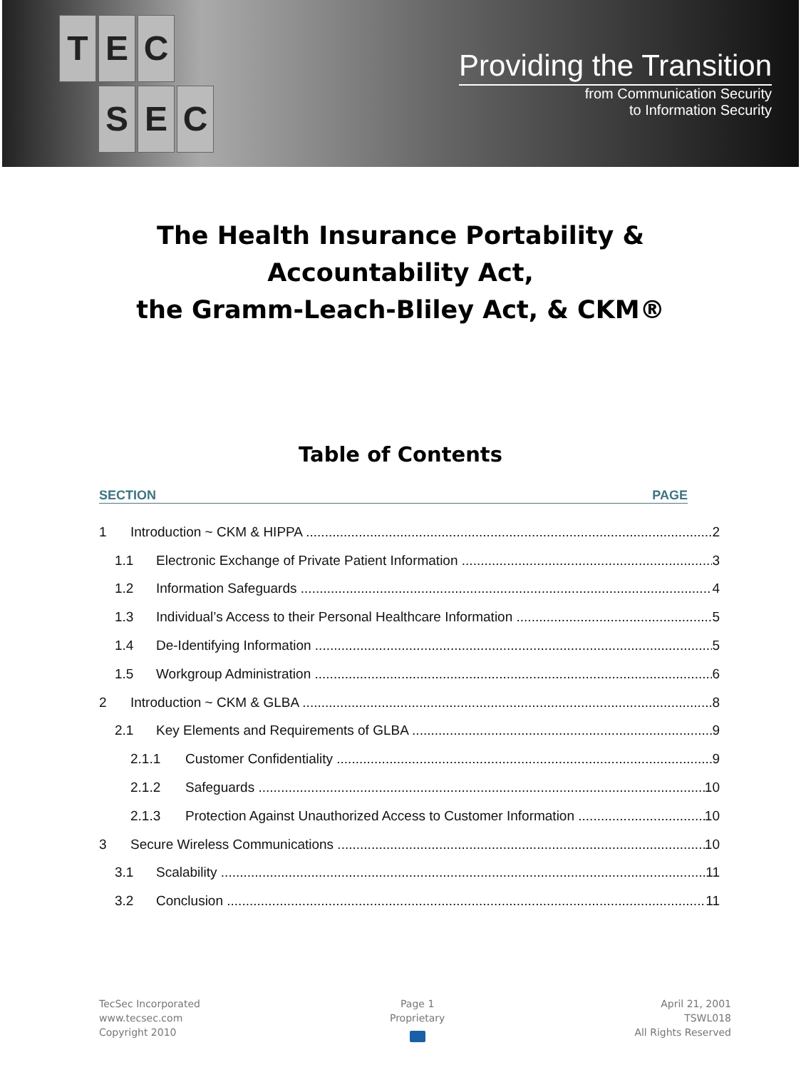TEC SEC
Providing the Transition
from Communication Security
to Information Security
The Health Insurance Portability &
Accountability Act,
the Gramm-Leach-Bliley Act, & CKM®
Table of Contents
SECTION PAGE
1 Introduction ~ CKM & HIPPA 2
1.1 Electronic Exchange of Private Patient Information 3
1.2 Information Safeguards 4
1.3 Individual’s Access to their Personal Healthcare Information 5
1.4 De-Identifying Information 5
1.5 Workgroup Administration 6
2 Introduction ~ CKM & GLBA 8
2.1 Key Elements and Requirements of GLBA 9
2.1.1 Customer Confidentiality 9
2.1.2 Safeguards 10
2.1.3 Protection Against Unauthorized Access to Customer Information 10
3 Secure Wireless Communications 10
3.1 Scalability 11
3.2 Conclusion 11
TecSec Incorporated
www.tecsec.com
Copyright 2010
Page 1
Proprietary
April 21, 2001
TSWL018
All Rights Reserved